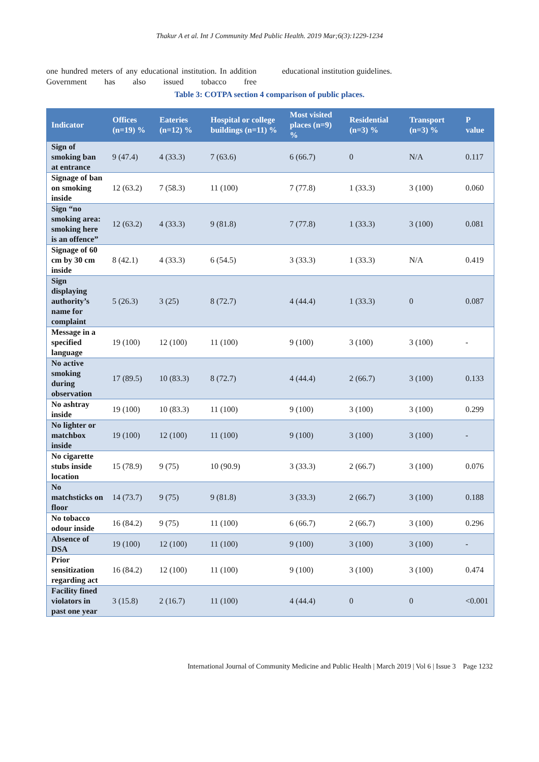Thakur A et al. Int J Community Med Public Health. 2019 Mar;6(3):1229-1234
one hundred meters of any educational institution. In addition Government has also issued tobacco free
educational institution guidelines.
Table 3: COTPA section 4 comparison of public places.
| Indicator | Offices (n=19) % | Eateries (n=12) % | Hospital or college buildings (n=11) % | Most visited places (n=9) % | Residential (n=3) % | Transport (n=3) % | P value |
| --- | --- | --- | --- | --- | --- | --- | --- |
| Sign of smoking ban at entrance | 9 (47.4) | 4 (33.3) | 7 (63.6) | 6 (66.7) | 0 | N/A | 0.117 |
| Signage of ban on smoking inside | 12 (63.2) | 7 (58.3) | 11 (100) | 7 (77.8) | 1 (33.3) | 3 (100) | 0.060 |
| Sign “no smoking area: smoking here is an offence” | 12 (63.2) | 4 (33.3) | 9 (81.8) | 7 (77.8) | 1 (33.3) | 3 (100) | 0.081 |
| Signage of 60 cm by 30 cm inside | 8 (42.1) | 4 (33.3) | 6 (54.5) | 3 (33.3) | 1 (33.3) | N/A | 0.419 |
| Sign displaying authority’s name for complaint | 5 (26.3) | 3 (25) | 8 (72.7) | 4 (44.4) | 1 (33.3) | 0 | 0.087 |
| Message in a specified language | 19 (100) | 12 (100) | 11 (100) | 9 (100) | 3 (100) | 3 (100) | - |
| No active smoking during observation | 17 (89.5) | 10 (83.3) | 8 (72.7) | 4 (44.4) | 2 (66.7) | 3 (100) | 0.133 |
| No ashtray inside | 19 (100) | 10 (83.3) | 11 (100) | 9 (100) | 3 (100) | 3 (100) | 0.299 |
| No lighter or matchbox inside | 19 (100) | 12 (100) | 11 (100) | 9 (100) | 3 (100) | 3 (100) | - |
| No cigarette stubs inside location | 15 (78.9) | 9 (75) | 10 (90.9) | 3 (33.3) | 2 (66.7) | 3 (100) | 0.076 |
| No matchsticks on floor | 14 (73.7) | 9 (75) | 9 (81.8) | 3 (33.3) | 2 (66.7) | 3 (100) | 0.188 |
| No tobacco odour inside | 16 (84.2) | 9 (75) | 11 (100) | 6 (66.7) | 2 (66.7) | 3 (100) | 0.296 |
| Absence of DSA | 19 (100) | 12 (100) | 11 (100) | 9 (100) | 3 (100) | 3 (100) | - |
| Prior sensitization regarding act | 16 (84.2) | 12 (100) | 11 (100) | 9 (100) | 3 (100) | 3 (100) | 0.474 |
| Facility fined violators in past one year | 3 (15.8) | 2 (16.7) | 11 (100) | 4 (44.4) | 0 | 0 | <0.001 |
International Journal of Community Medicine and Public Health | March 2019 | Vol 6 | Issue 3 Page 1232